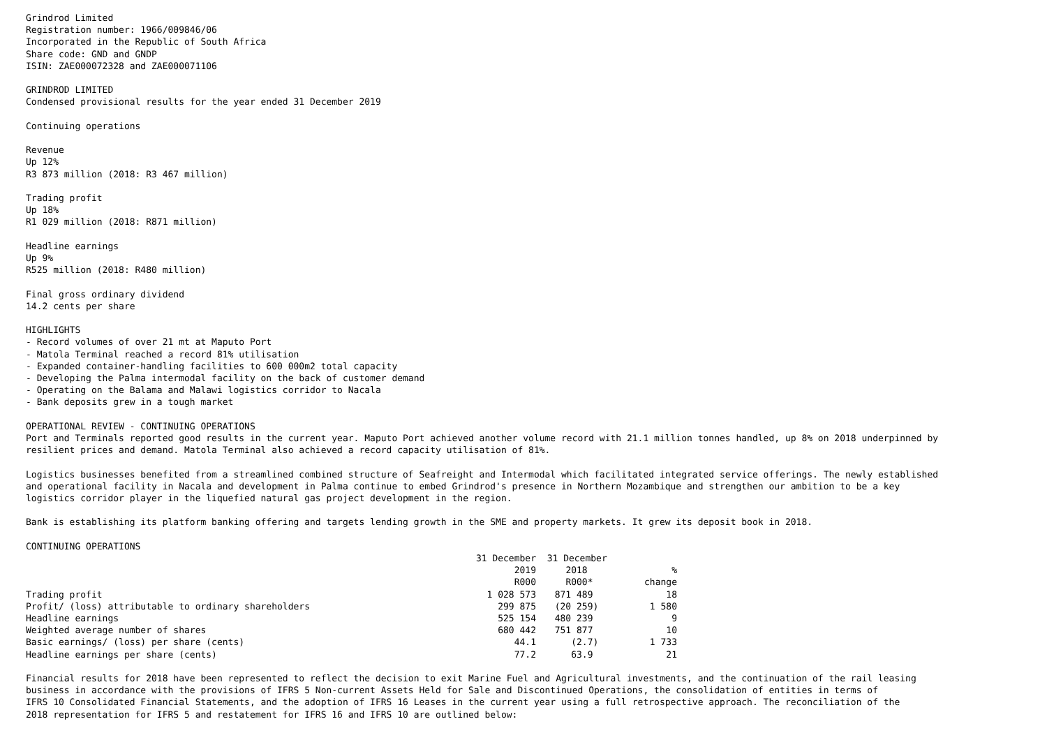Grindrod Limited Registration number: 1966/009846/06 Incorporated in the Republic of South Africa Share code: GND and GNDP ISIN: ZAE000072328 and ZAE000071106
GRINDROD LIMITED Condensed provisional results for the year ended 31 December 2019
Continuing operations
Revenue Up 12% R3 873 million (2018: R3 467 million)
Trading profit Up 18% R1 029 million (2018: R871 million)
Headline earnings Up 9% R525 million (2018: R480 million)
Final gross ordinary dividend 14.2 cents per share
HIGHLIGHTS - Record volumes of over 21 mt at Maputo Port - Matola Terminal reached a record 81% utilisation - Expanded container-handling facilities to 600 000m2 total capacity - Developing the Palma intermodal facility on the back of customer demand - Operating on the Balama and Malawi logistics corridor to Nacala - Bank deposits grew in a tough market
OPERATIONAL REVIEW - CONTINUING OPERATIONS Port and Terminals reported good results in the current year. Maputo Port achieved another volume record with 21.1 million tonnes handled, up 8% on 2018 underpinned by resilient prices and demand. Matola Terminal also achieved a record capacity utilisation of 81%.
Logistics businesses benefited from a streamlined combined structure of Seafreight and Intermodal which facilitated integrated service offerings. The newly established and operational facility in Nacala and development in Palma continue to embed Grindrod's presence in Northern Mozambique and strengthen our ambition to be a key logistics corridor player in the liquefied natural gas project development in the region.
Bank is establishing its platform banking offering and targets lending growth in the SME and property markets. It grew its deposit book in 2018.
CONTINUING OPERATIONS
| | 31 December | 31 December | |
| --- | --- | --- | --- |
| | 2019 | 2018 | % |
| | R000 | R000* | change |
| Trading profit | 1 028 573 | 871 489 | 18 |
| Profit/ (loss) attributable to ordinary shareholders | 299 875 | (20 259) | 1 580 |
| Headline earnings | 525 154 | 480 239 | 9 |
| Weighted average number of shares | 680 442 | 751 877 | 10 |
| Basic earnings/ (loss) per share (cents) | 44.1 | (2.7) | 1 733 |
| Headline earnings per share (cents) | 77.2 | 63.9 | 21 |
Financial results for 2018 have been represented to reflect the decision to exit Marine Fuel and Agricultural investments, and the continuation of the rail leasing business in accordance with the provisions of IFRS 5 Non-current Assets Held for Sale and Discontinued Operations, the consolidation of entities in terms of IFRS 10 Consolidated Financial Statements, and the adoption of IFRS 16 Leases in the current year using a full retrospective approach. The reconciliation of the 2018 representation for IFRS 5 and restatement for IFRS 16 and IFRS 10 are outlined below: